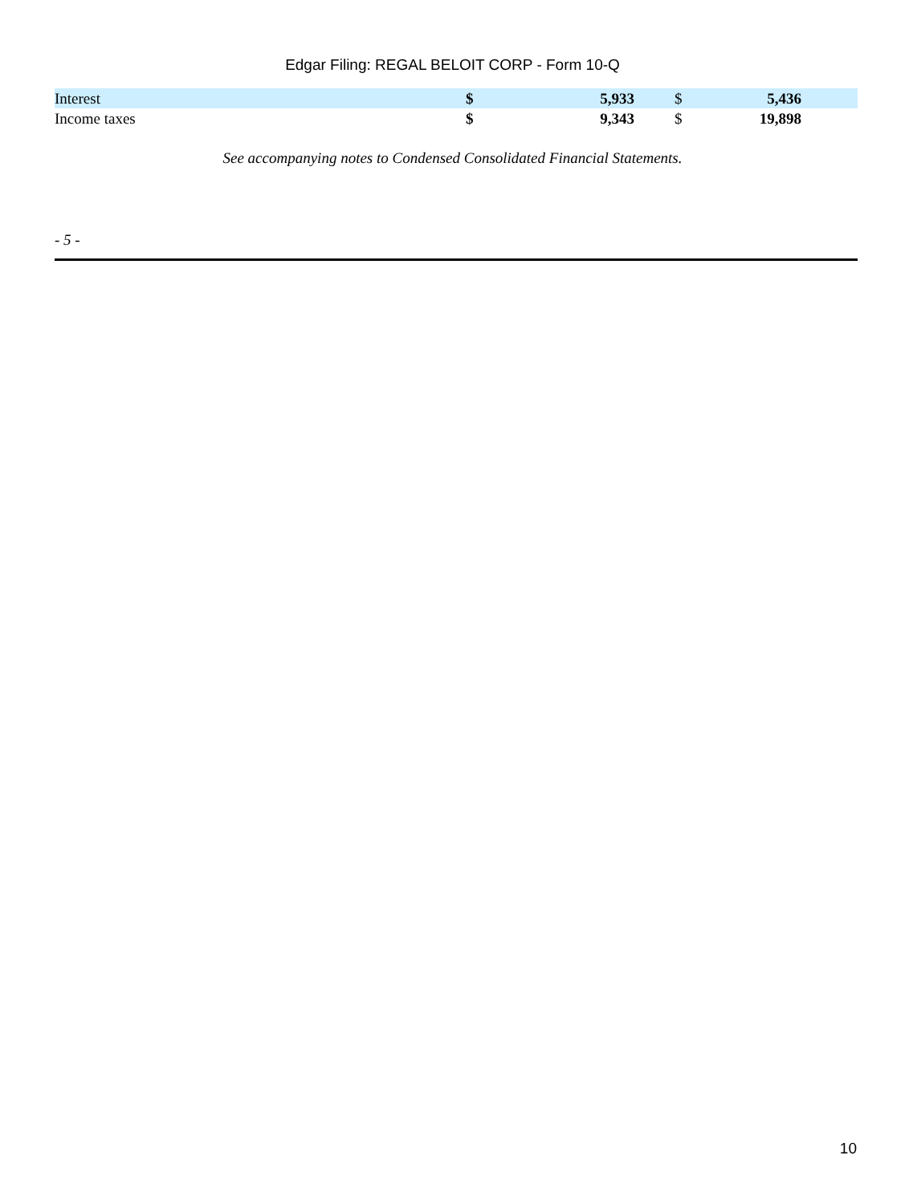Edgar Filing: REGAL BELOIT CORP - Form 10-Q
| Interest | $ | 5,933 | | $ | 5,436 | |
| Income taxes | $ | 9,343 | | $ | 19,898 | |
See accompanying notes to Condensed Consolidated Financial Statements.
- 5 -
10